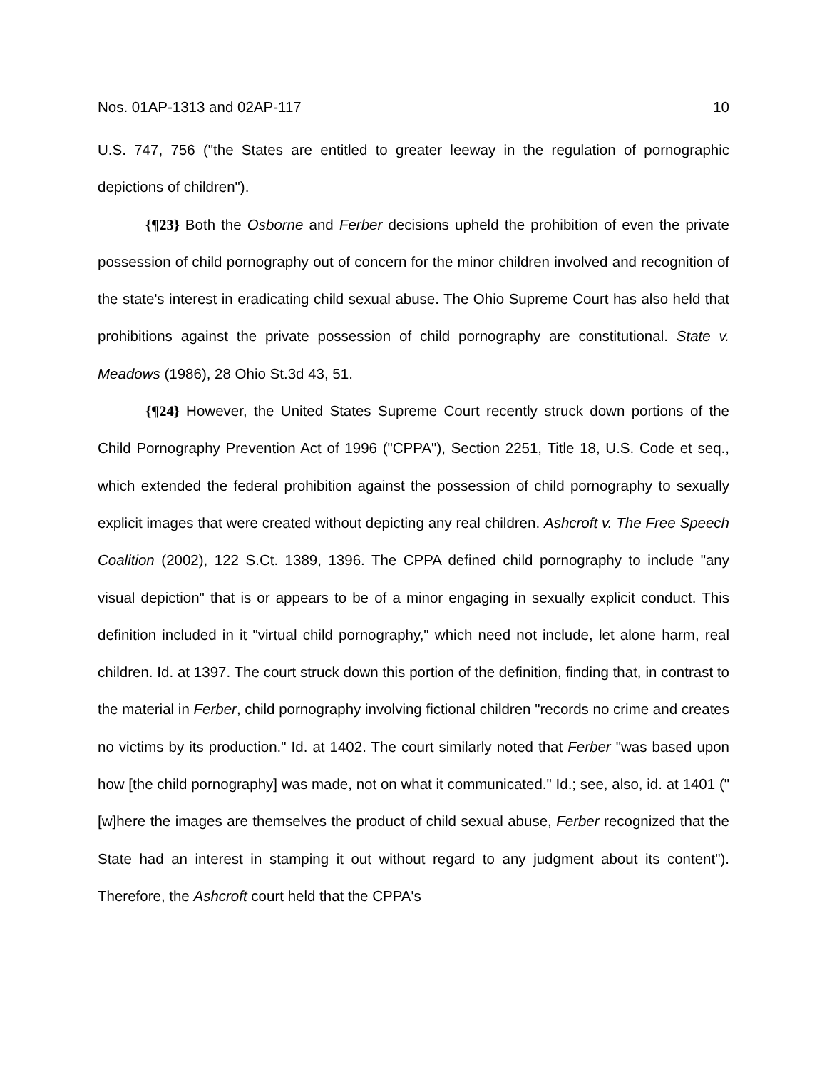Nos. 01AP-1313 and 02AP-117 10
U.S. 747, 756 ("the States are entitled to greater leeway in the regulation of pornographic depictions of children").
{¶23} Both the Osborne and Ferber decisions upheld the prohibition of even the private possession of child pornography out of concern for the minor children involved and recognition of the state's interest in eradicating child sexual abuse. The Ohio Supreme Court has also held that prohibitions against the private possession of child pornography are constitutional. State v. Meadows (1986), 28 Ohio St.3d 43, 51.
{¶24} However, the United States Supreme Court recently struck down portions of the Child Pornography Prevention Act of 1996 ("CPPA"), Section 2251, Title 18, U.S. Code et seq., which extended the federal prohibition against the possession of child pornography to sexually explicit images that were created without depicting any real children. Ashcroft v. The Free Speech Coalition (2002), 122 S.Ct. 1389, 1396. The CPPA defined child pornography to include "any visual depiction" that is or appears to be of a minor engaging in sexually explicit conduct. This definition included in it "virtual child pornography," which need not include, let alone harm, real children. Id. at 1397. The court struck down this portion of the definition, finding that, in contrast to the material in Ferber, child pornography involving fictional children "records no crime and creates no victims by its production." Id. at 1402. The court similarly noted that Ferber "was based upon how [the child pornography] was made, not on what it communicated." Id.; see, also, id. at 1401 ("[w]here the images are themselves the product of child sexual abuse, Ferber recognized that the State had an interest in stamping it out without regard to any judgment about its content"). Therefore, the Ashcroft court held that the CPPA's